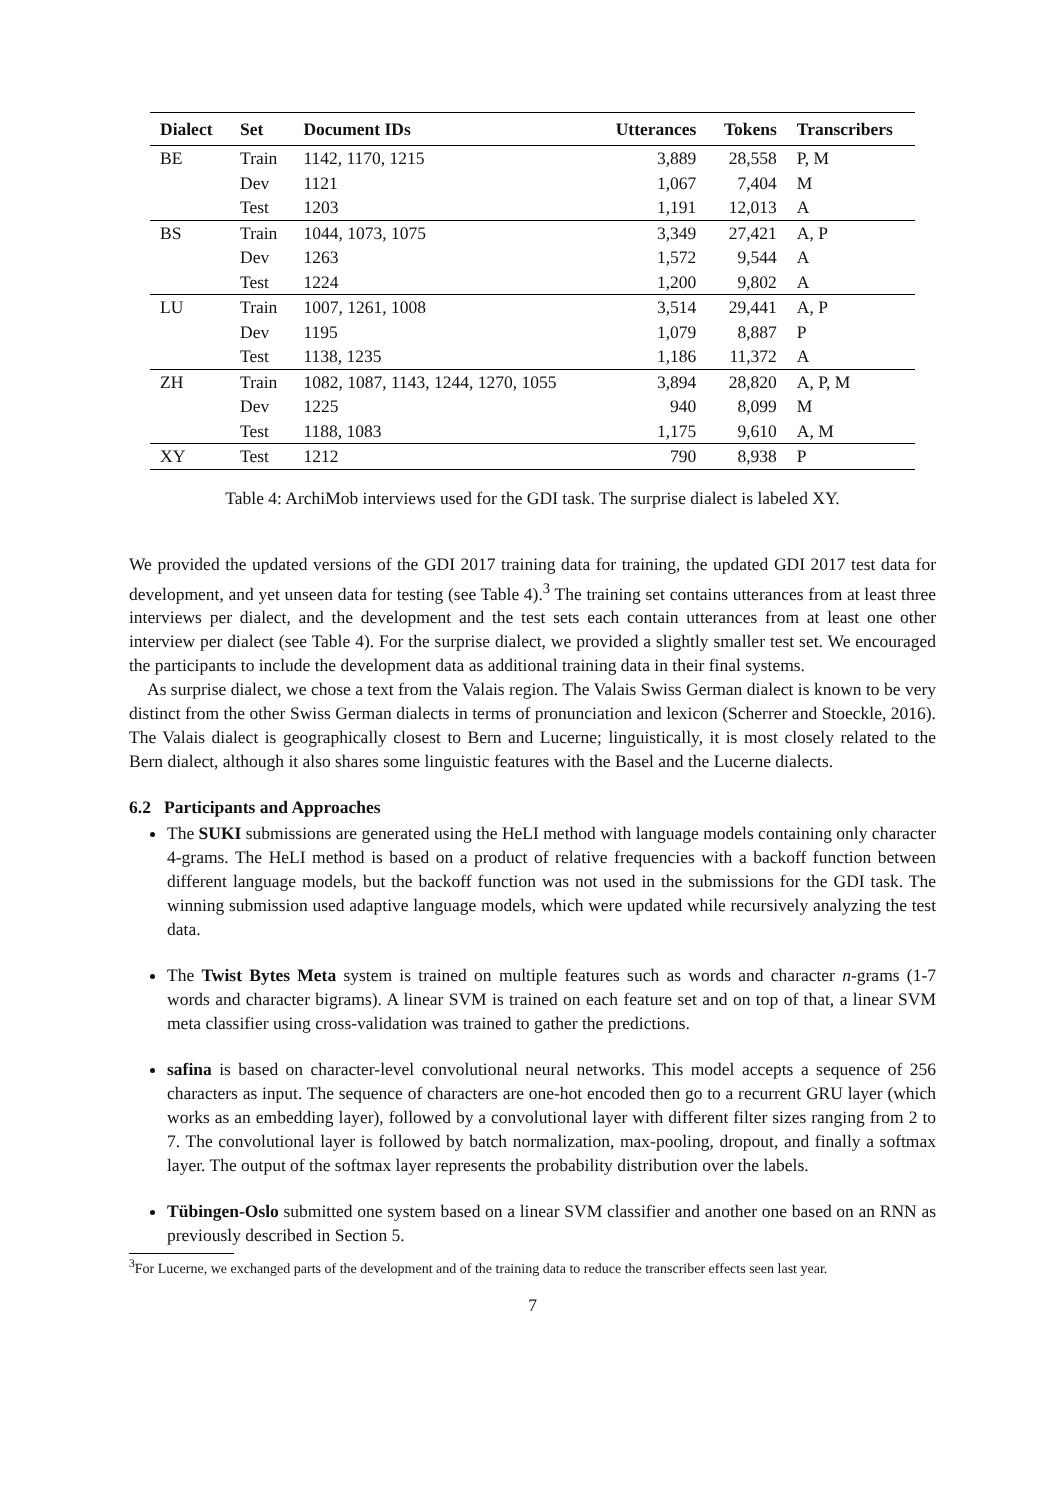| Dialect | Set | Document IDs | Utterances | Tokens | Transcribers |
| --- | --- | --- | --- | --- | --- |
| BE | Train | 1142, 1170, 1215 | 3,889 | 28,558 | P, M |
| | Dev | 1121 | 1,067 | 7,404 | M |
| | Test | 1203 | 1,191 | 12,013 | A |
| BS | Train | 1044, 1073, 1075 | 3,349 | 27,421 | A, P |
| | Dev | 1263 | 1,572 | 9,544 | A |
| | Test | 1224 | 1,200 | 9,802 | A |
| LU | Train | 1007, 1261, 1008 | 3,514 | 29,441 | A, P |
| | Dev | 1195 | 1,079 | 8,887 | P |
| | Test | 1138, 1235 | 1,186 | 11,372 | A |
| ZH | Train | 1082, 1087, 1143, 1244, 1270, 1055 | 3,894 | 28,820 | A, P, M |
| | Dev | 1225 | 940 | 8,099 | M |
| | Test | 1188, 1083 | 1,175 | 9,610 | A, M |
| XY | Test | 1212 | 790 | 8,938 | P |
Table 4: ArchiMob interviews used for the GDI task. The surprise dialect is labeled XY.
We provided the updated versions of the GDI 2017 training data for training, the updated GDI 2017 test data for development, and yet unseen data for testing (see Table 4).<sup>3</sup> The training set contains utterances from at least three interviews per dialect, and the development and the test sets each contain utterances from at least one other interview per dialect (see Table 4). For the surprise dialect, we provided a slightly smaller test set. We encouraged the participants to include the development data as additional training data in their final systems.
As surprise dialect, we chose a text from the Valais region. The Valais Swiss German dialect is known to be very distinct from the other Swiss German dialects in terms of pronunciation and lexicon (Scherrer and Stoeckle, 2016). The Valais dialect is geographically closest to Bern and Lucerne; linguistically, it is most closely related to the Bern dialect, although it also shares some linguistic features with the Basel and the Lucerne dialects.
6.2 Participants and Approaches
The SUKI submissions are generated using the HeLI method with language models containing only character 4-grams. The HeLI method is based on a product of relative frequencies with a backoff function between different language models, but the backoff function was not used in the submissions for the GDI task. The winning submission used adaptive language models, which were updated while recursively analyzing the test data.
The Twist Bytes Meta system is trained on multiple features such as words and character n-grams (1-7 words and character bigrams). A linear SVM is trained on each feature set and on top of that, a linear SVM meta classifier using cross-validation was trained to gather the predictions.
safina is based on character-level convolutional neural networks. This model accepts a sequence of 256 characters as input. The sequence of characters are one-hot encoded then go to a recurrent GRU layer (which works as an embedding layer), followed by a convolutional layer with different filter sizes ranging from 2 to 7. The convolutional layer is followed by batch normalization, max-pooling, dropout, and finally a softmax layer. The output of the softmax layer represents the probability distribution over the labels.
Tübingen-Oslo submitted one system based on a linear SVM classifier and another one based on an RNN as previously described in Section 5.
<sup>3</sup> For Lucerne, we exchanged parts of the development and of the training data to reduce the transcriber effects seen last year.
7